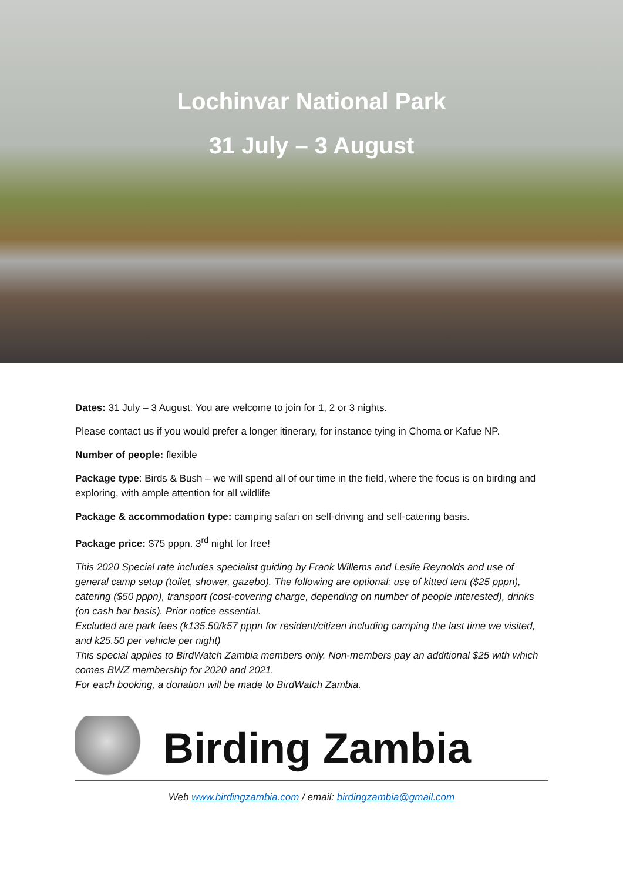Lochinvar National Park
31 July – 3 August
Dates: 31 July – 3 August. You are welcome to join for 1, 2 or 3 nights.
Please contact us if you would prefer a longer itinerary, for instance tying in Choma or Kafue NP.
Number of people: flexible
Package type: Birds & Bush – we will spend all of our time in the field, where the focus is on birding and exploring, with ample attention for all wildlife
Package & accommodation type: camping safari on self-driving and self-catering basis.
Package price: $75 pppn. 3<sup>rd</sup> night for free!
This 2020 Special rate includes specialist guiding by Frank Willems and Leslie Reynolds and use of general camp setup (toilet, shower, gazebo). The following are optional: use of kitted tent ($25 pppn), catering ($50 pppn), transport (cost-covering charge, depending on number of people interested), drinks (on cash bar basis). Prior notice essential.
Excluded are park fees (k135.50/k57 pppn for resident/citizen including camping the last time we visited, and k25.50 per vehicle per night)
This special applies to BirdWatch Zambia members only. Non-members pay an additional $25 with which comes BWZ membership for 2020 and 2021.
For each booking, a donation will be made to BirdWatch Zambia.
Birding Zambia
Web www.birdingzambia.com / email: birdingzambia@gmail.com